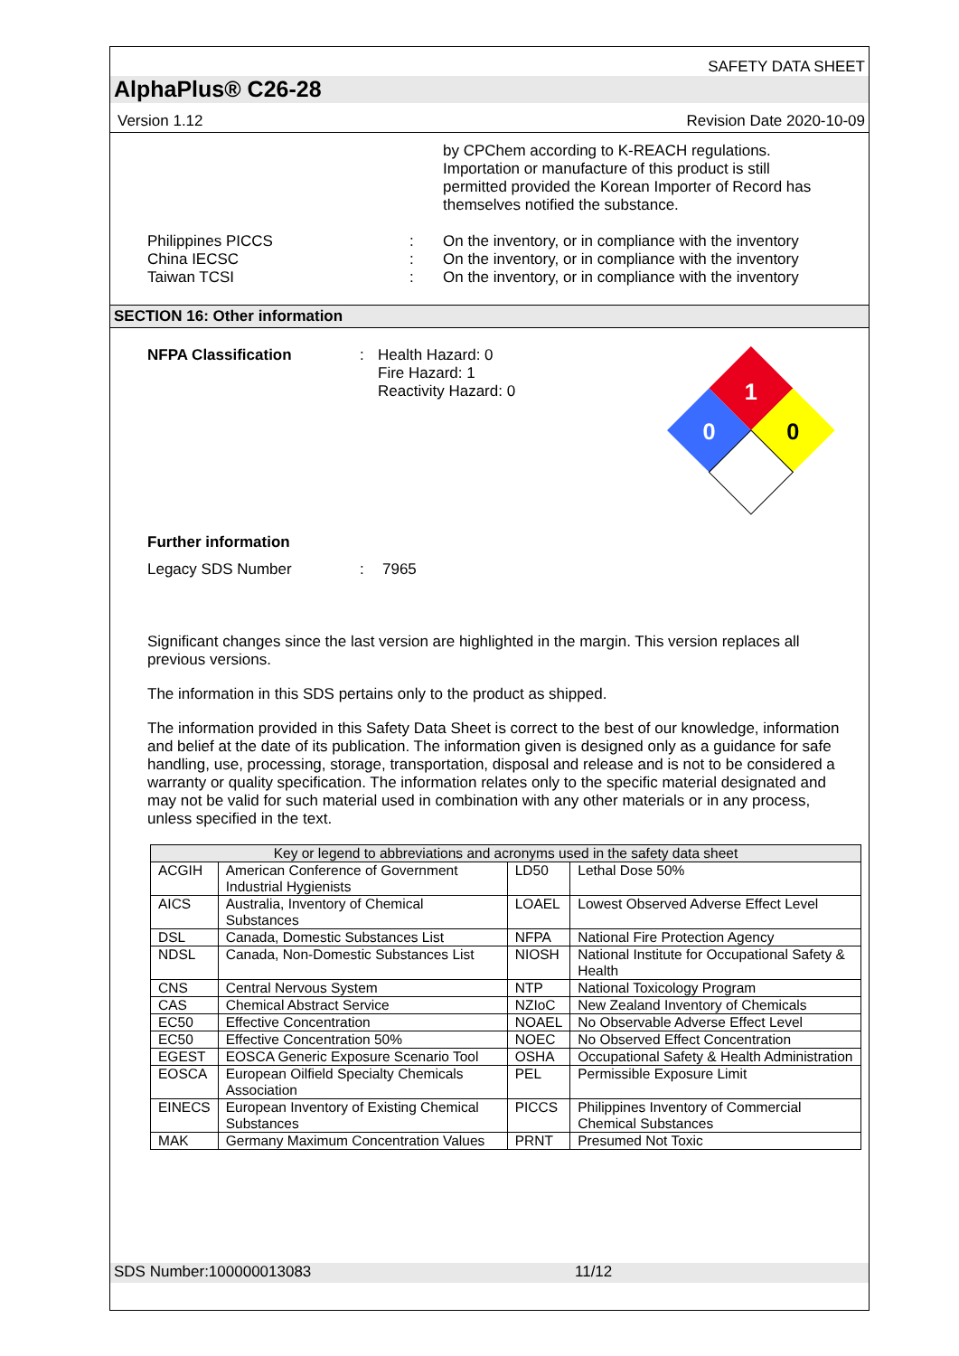SAFETY DATA SHEET
AlphaPlus® C26-28
Version 1.12 Revision Date 2020-10-09
by CPChem according to K-REACH regulations. Importation or manufacture of this product is still permitted provided the Korean Importer of Record has themselves notified the substance.
Philippines PICCS : On the inventory, or in compliance with the inventory
China IECSC : On the inventory, or in compliance with the inventory
Taiwan TCSI : On the inventory, or in compliance with the inventory
SECTION 16: Other information
NFPA Classification : Health Hazard: 0
Fire Hazard: 1
Reactivity Hazard: 0
1
0
0
Further information
Legacy SDS Number : 7965
Significant changes since the last version are highlighted in the margin. This version replaces all previous versions.
The information in this SDS pertains only to the product as shipped.
The information provided in this Safety Data Sheet is correct to the best of our knowledge, information and belief at the date of its publication. The information given is designed only as a guidance for safe handling, use, processing, storage, transportation, disposal and release and is not to be considered a warranty or quality specification. The information relates only to the specific material designated and may not be valid for such material used in combination with any other materials or in any process, unless specified in the text.
| Key or legend to abbreviations and acronyms used in the safety data sheet | | | |
| --- | --- | --- | --- |
| ACGIH | American Conference of Government Industrial Hygienists | LD50 | Lethal Dose 50% |
| AICS | Australia, Inventory of Chemical Substances | LOAEL | Lowest Observed Adverse Effect Level |
| DSL | Canada, Domestic Substances List | NFPA | National Fire Protection Agency |
| NDSL | Canada, Non-Domestic Substances List | NIOSH | National Institute for Occupational Safety & Health |
| CNS | Central Nervous System | NTP | National Toxicology Program |
| CAS | Chemical Abstract Service | NZIoC | New Zealand Inventory of Chemicals |
| EC50 | Effective Concentration | NOAEL | No Observable Adverse Effect Level |
| EC50 | Effective Concentration 50% | NOEC | No Observed Effect Concentration |
| EGEST | EOSCA Generic Exposure Scenario Tool | OSHA | Occupational Safety & Health Administration |
| EOSCA | European Oilfield Specialty Chemicals Association | PEL | Permissible Exposure Limit |
| EINECS | European Inventory of Existing Chemical Substances | PICCS | Philippines Inventory of Commercial Chemical Substances |
| MAK | Germany Maximum Concentration Values | PRNT | Presumed Not Toxic |
SDS Number:100000013083 11/12